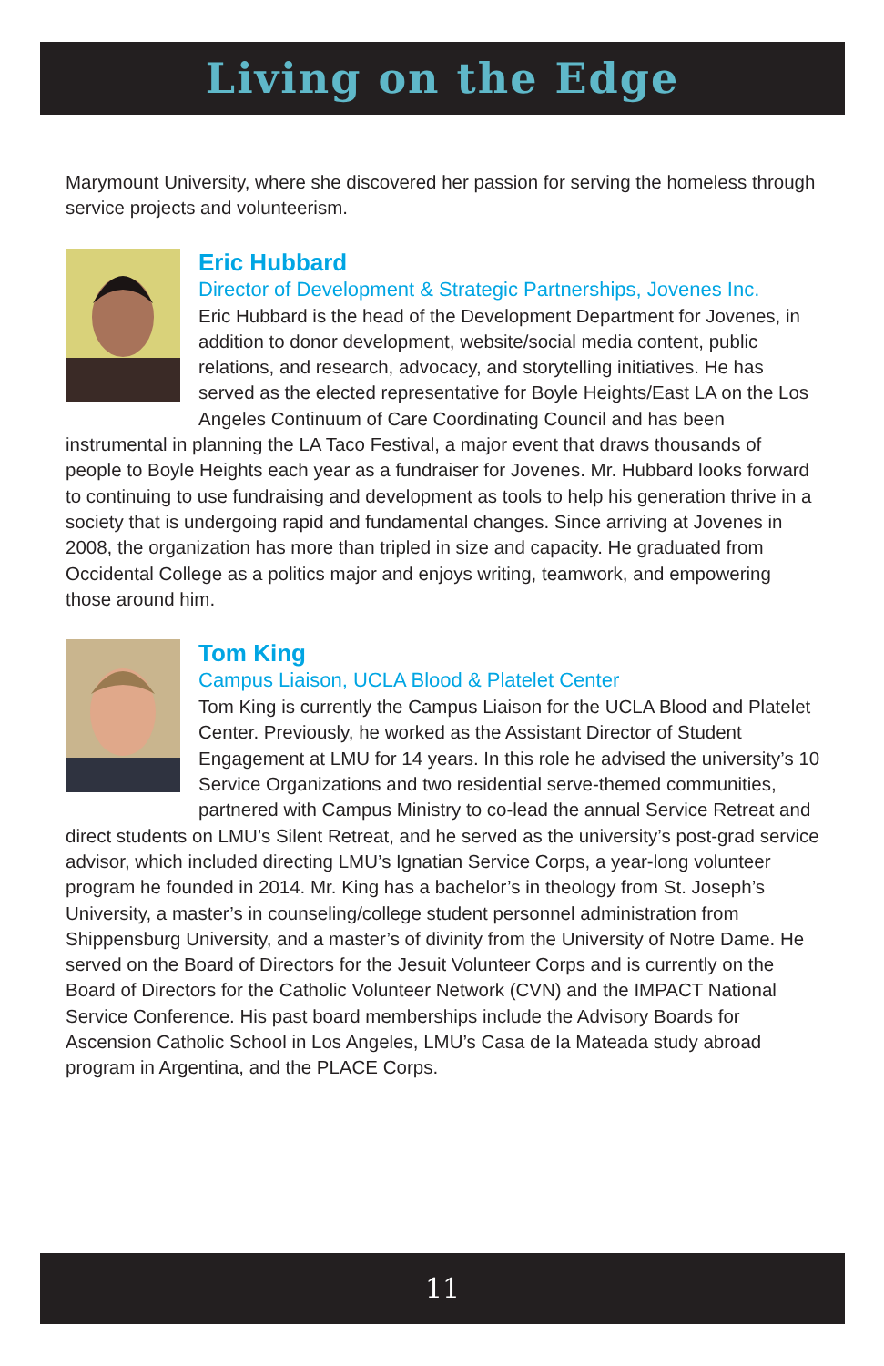Living on the Edge
Marymount University, where she discovered her passion for serving the homeless through service projects and volunteerism.
Eric Hubbard
Director of Development & Strategic Partnerships, Jovenes Inc.
Eric Hubbard is the head of the Development Department for Jovenes, in addition to donor development, website/social media content, public relations, and research, advocacy, and storytelling initiatives. He has served as the elected representative for Boyle Heights/East LA on the Los Angeles Continuum of Care Coordinating Council and has been instrumental in planning the LA Taco Festival, a major event that draws thousands of people to Boyle Heights each year as a fundraiser for Jovenes. Mr. Hubbard looks forward to continuing to use fundraising and development as tools to help his generation thrive in a society that is undergoing rapid and fundamental changes. Since arriving at Jovenes in 2008, the organization has more than tripled in size and capacity. He graduated from Occidental College as a politics major and enjoys writing, teamwork, and empowering those around him.
Tom King
Campus Liaison, UCLA Blood & Platelet Center
Tom King is currently the Campus Liaison for the UCLA Blood and Platelet Center. Previously, he worked as the Assistant Director of Student Engagement at LMU for 14 years. In this role he advised the university’s 10 Service Organizations and two residential serve-themed communities, partnered with Campus Ministry to co-lead the annual Service Retreat and direct students on LMU’s Silent Retreat, and he served as the university’s post-grad service advisor, which included directing LMU’s Ignatian Service Corps, a year-long volunteer program he founded in 2014. Mr. King has a bachelor’s in theology from St. Joseph’s University, a master’s in counseling/college student personnel administration from Shippensburg University, and a master’s of divinity from the University of Notre Dame. He served on the Board of Directors for the Jesuit Volunteer Corps and is currently on the Board of Directors for the Catholic Volunteer Network (CVN) and the IMPACT National Service Conference. His past board memberships include the Advisory Boards for Ascension Catholic School in Los Angeles, LMU’s Casa de la Mateada study abroad program in Argentina, and the PLACE Corps.
11